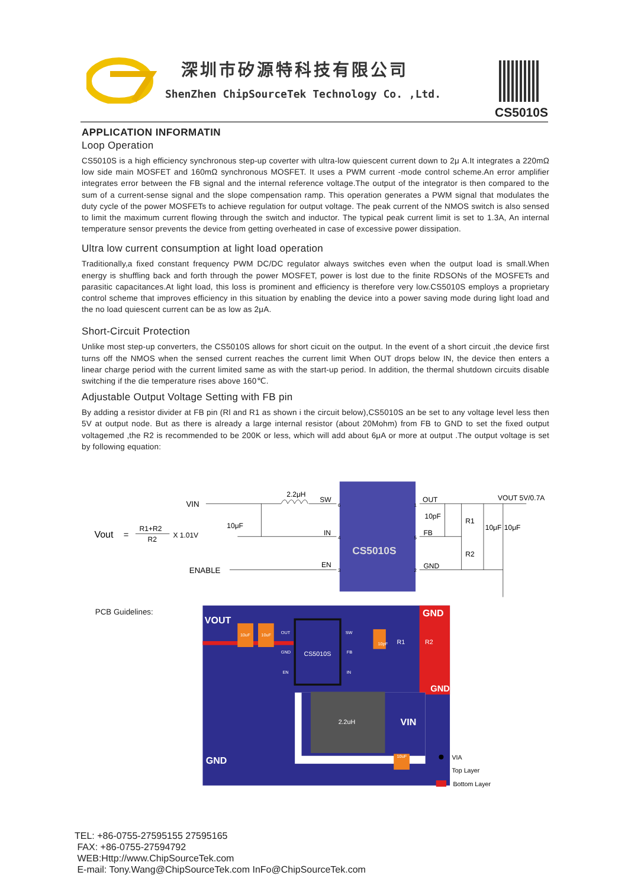深圳市矽源特科技有限公司
ShenZhen ChipSourceTek Technology Co. ,Ltd.
CS5010S
APPLICATION INFORMATIN
Loop Operation
CS5010S is a high efficiency synchronous step-up coverter with ultra-low quiescent current down to 2μ A.It integrates a 220mΩ low side main MOSFET and 160mΩ synchronous MOSFET. It uses a PWM current -mode control scheme.An error amplifier integrates error between the FB signal and the internal reference voltage.The output of the integrator is then compared to the sum of a current-sense signal and the slope compensation ramp. This operation generates a PWM signal that modulates the duty cycle of the power MOSFETs to achieve regulation for output voltage. The peak current of the NMOS switch is also sensed to limit the maximum current flowing through the switch and inductor. The typical peak current limit is set to 1.3A, An internal temperature sensor prevents the device from getting overheated in case of excessive power dissipation.
Ultra low current consumption at light load operation
Traditionally,a fixed constant frequency PWM DC/DC regulator always switches even when the output load is small.When energy is shuffling back and forth through the power MOSFET, power is lost due to the finite RDSONs of the MOSFETs and parasitic capacitances.At light load, this loss is prominent and efficiency is therefore very low.CS5010S employs a proprietary control scheme that improves efficiency in this situation by enabling the device into a power saving mode during light load and the no load quiescent current can be as low as 2μA.
Short-Circuit Protection
Unlike most step-up converters, the CS5010S allows for short cicuit on the output. In the event of a short circuit ,the device first turns off the NMOS when the sensed current reaches the current limit When OUT drops below IN, the device then enters a linear charge period with the current limited same as with the start-up period. In addition, the thermal shutdown circuits disable switching if the die temperature rises above 160℃.
Adjustable Output Voltage Setting with FB pin
By adding a resistor divider at FB pin (Rl and R1 as shown i the circuit below),CS5010S an be set to any voltage level less then 5V at output node. But as there is already a large internal resistor (about 20Mohm) from FB to GND to set the fixed output voltagemed ,the R2 is recommended to be 200K or less, which will add about 6μA or more at output .The output voltage is set by following equation:
Vout
=
R1+R2
R2
X 1.01V
CS5010S
VIN
2.2μH
SW
10μF
IN
ENABLE
EN
OUT
VOUT 5V/0.7A
10pF
R1
FB
R2
GND
10μF
10μF
6
4
3
1
5
2
PCB Guidelines:
VOUT
GND
GND
VIN
GND
10uF
10uF
OUT
GND
EN
SW
FB
IN
10uF
10pF
CS5010S
2.2uH
R1
R2
VIA
Top Layer
Bottom Layer
TEL: +86-0755-27595155 27595165
FAX: +86-0755-27594792
WEB:Http://www.ChipSourceTek.com
E-mail: Tony.Wang@ChipSourceTek.com InFo@ChipSourceTek.com